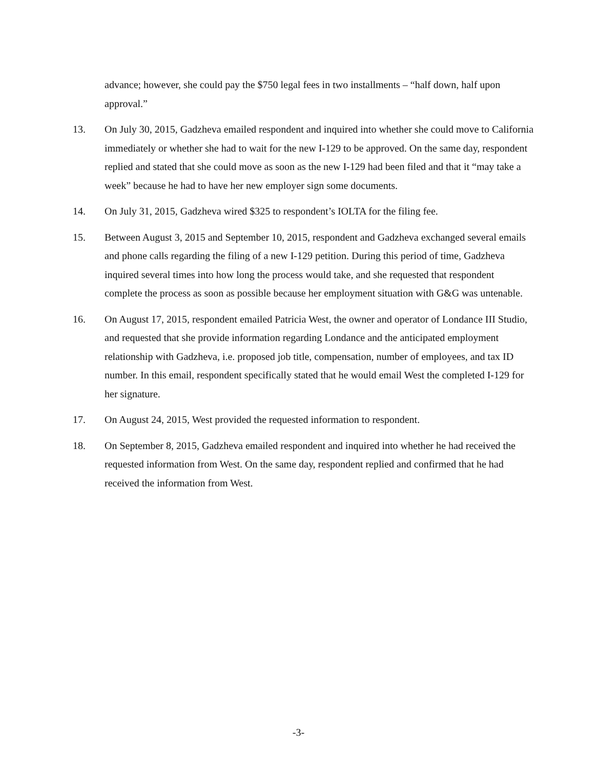advance; however, she could pay the $750 legal fees in two installments – “half down, half upon approval.”
13. On July 30, 2015, Gadzheva emailed respondent and inquired into whether she could move to California immediately or whether she had to wait for the new I-129 to be approved. On the same day, respondent replied and stated that she could move as soon as the new I-129 had been filed and that it “may take a week” because he had to have her new employer sign some documents.
14. On July 31, 2015, Gadzheva wired $325 to respondent’s IOLTA for the filing fee.
15. Between August 3, 2015 and September 10, 2015, respondent and Gadzheva exchanged several emails and phone calls regarding the filing of a new I-129 petition. During this period of time, Gadzheva inquired several times into how long the process would take, and she requested that respondent complete the process as soon as possible because her employment situation with G&G was untenable.
16. On August 17, 2015, respondent emailed Patricia West, the owner and operator of Londance III Studio, and requested that she provide information regarding Londance and the anticipated employment relationship with Gadzheva, i.e. proposed job title, compensation, number of employees, and tax ID number. In this email, respondent specifically stated that he would email West the completed I-129 for her signature.
17. On August 24, 2015, West provided the requested information to respondent.
18. On September 8, 2015, Gadzheva emailed respondent and inquired into whether he had received the requested information from West. On the same day, respondent replied and confirmed that he had received the information from West.
-3-